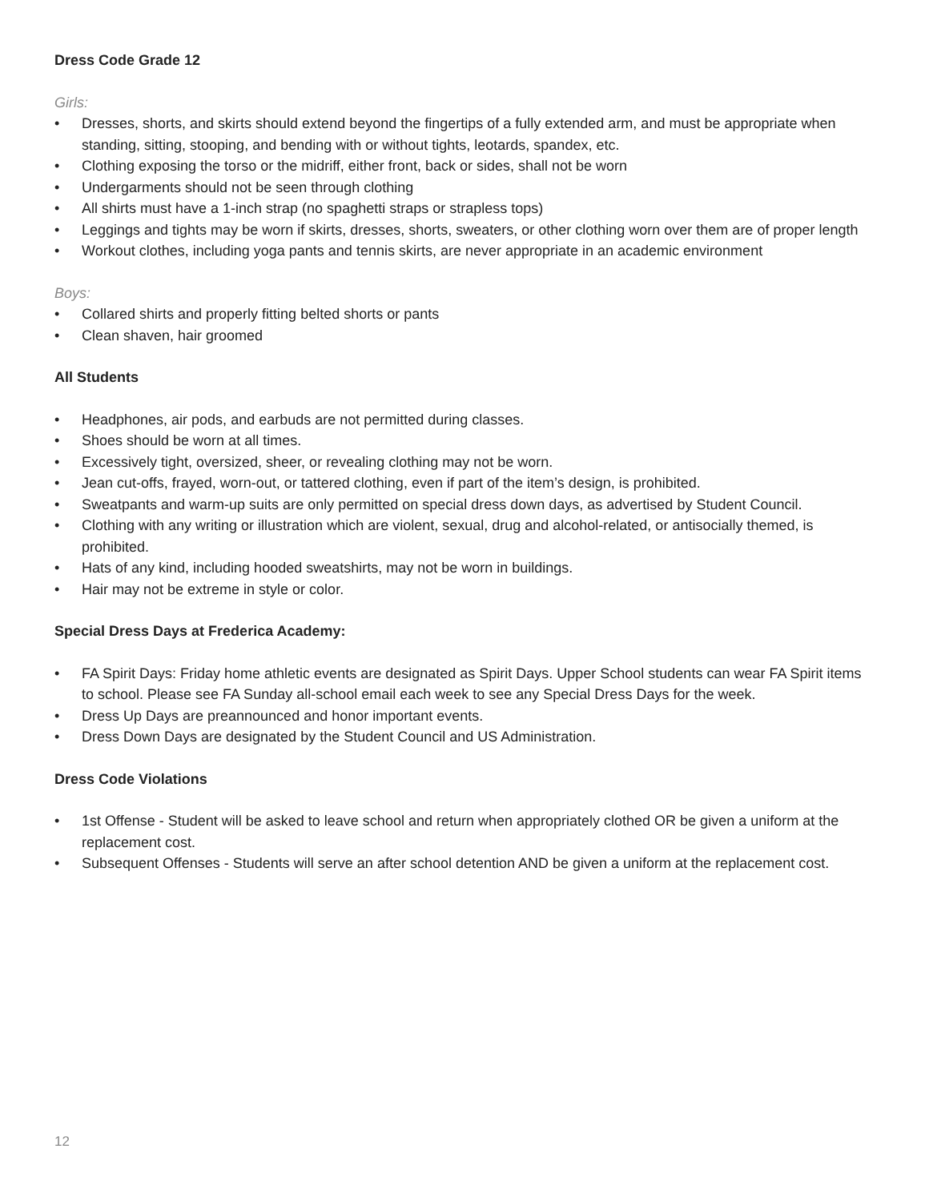Dress Code Grade 12
Girls:
• Dresses, shorts, and skirts should extend beyond the fingertips of a fully extended arm, and must be appropriate when standing, sitting, stooping, and bending with or without tights, leotards, spandex, etc.
• Clothing exposing the torso or the midriff, either front, back or sides, shall not be worn
• Undergarments should not be seen through clothing
• All shirts must have a 1-inch strap (no spaghetti straps or strapless tops)
• Leggings and tights may be worn if skirts, dresses, shorts, sweaters, or other clothing worn over them are of proper length
• Workout clothes, including yoga pants and tennis skirts, are never appropriate in an academic environment
Boys:
• Collared shirts and properly fitting belted shorts or pants
• Clean shaven, hair groomed
All Students
• Headphones, air pods, and earbuds are not permitted during classes.
• Shoes should be worn at all times.
• Excessively tight, oversized, sheer, or revealing clothing may not be worn.
• Jean cut-offs, frayed, worn-out, or tattered clothing, even if part of the item’s design, is prohibited.
• Sweatpants and warm-up suits are only permitted on special dress down days, as advertised by Student Council.
• Clothing with any writing or illustration which are violent, sexual, drug and alcohol-related, or antisocially themed, is prohibited.
• Hats of any kind, including hooded sweatshirts, may not be worn in buildings.
• Hair may not be extreme in style or color.
Special Dress Days at Frederica Academy:
• FA Spirit Days: Friday home athletic events are designated as Spirit Days. Upper School students can wear FA Spirit items to school. Please see FA Sunday all-school email each week to see any Special Dress Days for the week.
• Dress Up Days are preannounced and honor important events.
• Dress Down Days are designated by the Student Council and US Administration.
Dress Code Violations
• 1st Offense - Student will be asked to leave school and return when appropriately clothed OR be given a uniform at the replacement cost.
• Subsequent Offenses - Students will serve an after school detention AND be given a uniform at the replacement cost.
12